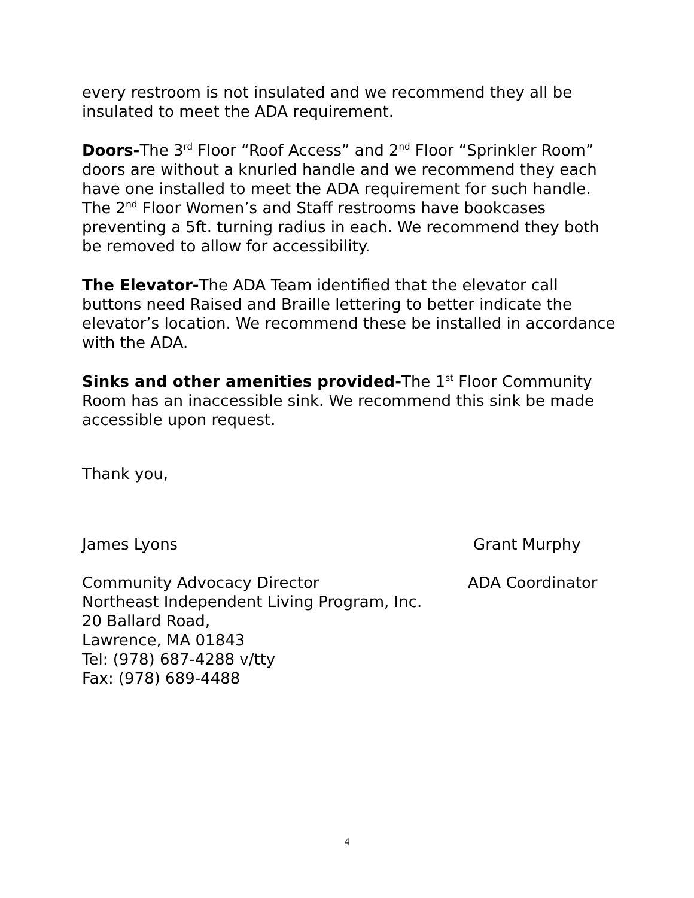every restroom is not insulated and we recommend they all be insulated to meet the ADA requirement.
Doors-The 3<sup>rd</sup> Floor “Roof Access” and 2<sup>nd</sup> Floor “Sprinkler Room” doors are without a knurled handle and we recommend they each have one installed to meet the ADA requirement for such handle. The 2<sup>nd</sup> Floor Women’s and Staff restrooms have bookcases preventing a 5ft. turning radius in each. We recommend they both be removed to allow for accessibility.
The Elevator-The ADA Team identified that the elevator call buttons need Raised and Braille lettering to better indicate the elevator’s location. We recommend these be installed in accordance with the ADA.
Sinks and other amenities provided-The 1<sup>st</sup> Floor Community Room has an inaccessible sink. We recommend this sink be made accessible upon request.
Thank you,
James Lyons Grant Murphy
Community Advocacy Director ADA Coordinator
Northeast Independent Living Program, Inc.
20 Ballard Road,
Lawrence, MA 01843
Tel: (978) 687-4288 v/tty
Fax: (978) 689-4488
4